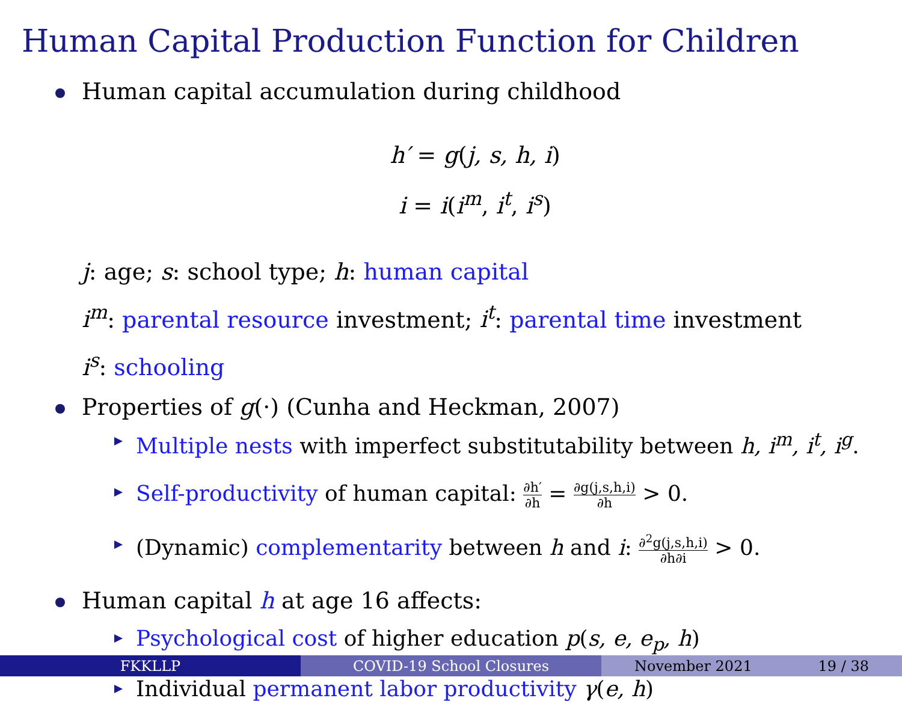Human Capital Production Function for Children
Human capital accumulation during childhood
h′ = g(j, s, h, i)
i = i(i<sup>m</sup>, i<sup>t</sup>, i<sup>s</sup>)
j: age; s: school type; h: human capital
i<sup>m</sup>: parental resource investment; i<sup>t</sup>: parental time investment
i<sup>s</sup>: schooling
Properties of g(·) (Cunha and Heckman, 2007)
Multiple nests with imperfect substitutability between h, i<sup>m</sup>, i<sup>t</sup>, i<sup>g</sup>.
Self-productivity of human capital: ∂h′ ∂h = ∂g(j,s,h,i) ∂h > 0.
(Dynamic) complementarity between h and i: ∂<sup>2</sup>g(j,s,h,i) ∂h∂i > 0.
Human capital h at age 16 affects:
Psychological cost of higher education p(s, e, e<sub>p</sub>, h)
Individual permanent labor productivity γ(e, h)
FKKLLP COVID-19 School Closures November 2021 19 / 38